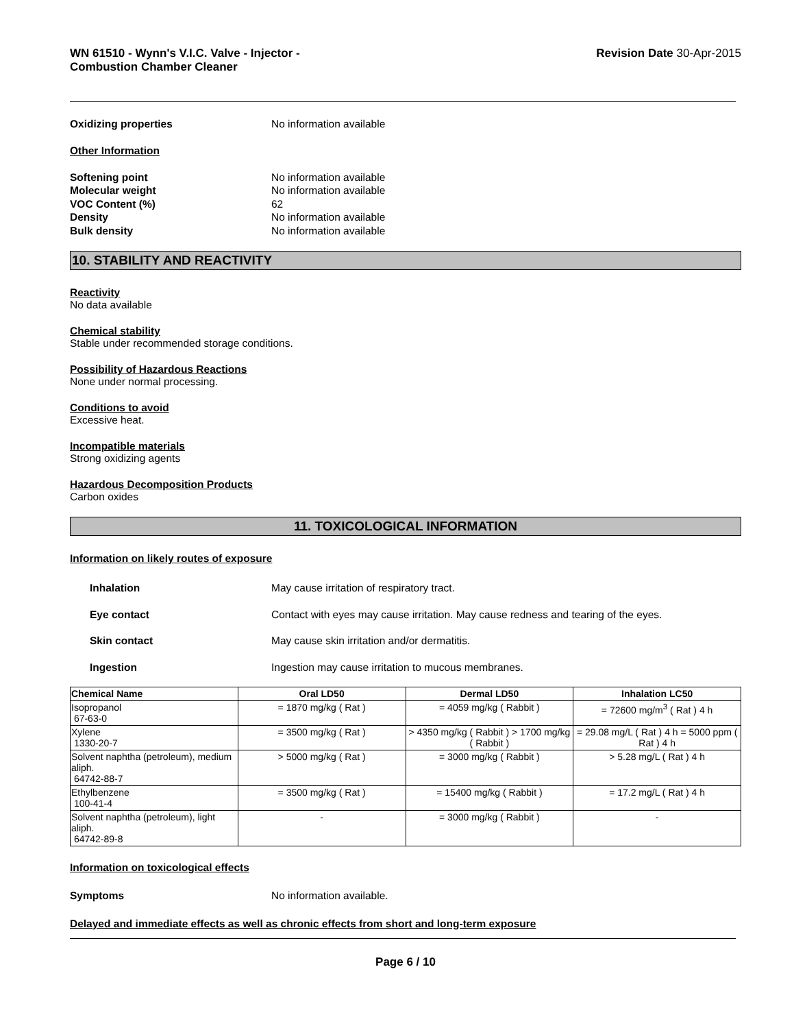WN 61510 - Wynn's V.I.C. Valve - Injector -
Combustion Chamber Cleaner Revision Date 30-Apr-2015
Oxidizing properties No information available
Other Information
Softening point No information available
Molecular weight No information available
VOC Content (%) 62
Density No information available
Bulk density No information available
10. STABILITY AND REACTIVITY
Reactivity
No data available
Chemical stability
Stable under recommended storage conditions.
Possibility of Hazardous Reactions
None under normal processing.
Conditions to avoid
Excessive heat.
Incompatible materials
Strong oxidizing agents
Hazardous Decomposition Products
Carbon oxides
11. TOXICOLOGICAL INFORMATION
Information on likely routes of exposure
Inhalation May cause irritation of respiratory tract.
Eye contact Contact with eyes may cause irritation. May cause redness and tearing of the eyes.
Skin contact May cause skin irritation and/or dermatitis.
Ingestion Ingestion may cause irritation to mucous membranes.
| Chemical Name | Oral LD50 | Dermal LD50 | Inhalation LC50 |
| --- | --- | --- | --- |
| Isopropanol 67-63-0 | = 1870 mg/kg ( Rat ) | = 4059 mg/kg ( Rabbit ) | = 72600 mg/m<sup>3</sup> ( Rat ) 4 h |
| Xylene 1330-20-7 | = 3500 mg/kg ( Rat ) | > 4350 mg/kg ( Rabbit ) > 1700 mg/kg ( Rabbit ) | = 29.08 mg/L ( Rat ) 4 h = 5000 ppm ( Rat ) 4 h |
| Solvent naphtha (petroleum), medium aliph. 64742-88-7 | > 5000 mg/kg ( Rat ) | = 3000 mg/kg ( Rabbit ) | > 5.28 mg/L ( Rat ) 4 h |
| Ethylbenzene 100-41-4 | = 3500 mg/kg ( Rat ) | = 15400 mg/kg ( Rabbit ) | = 17.2 mg/L ( Rat ) 4 h |
| Solvent naphtha (petroleum), light aliph. 64742-89-8 | - | = 3000 mg/kg ( Rabbit ) | - |
Information on toxicological effects
Symptoms No information available.
Delayed and immediate effects as well as chronic effects from short and long-term exposure
Page 6 / 10